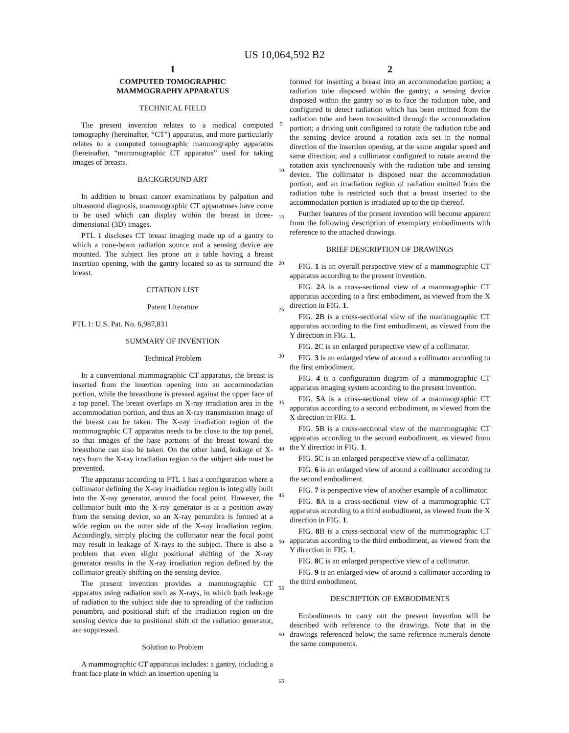US 10,064,592 B2
1
COMPUTED TOMOGRAPHIC
MAMMOGRAPHY APPARATUS
TECHNICAL FIELD
The present invention relates to a medical computed tomography (hereinafter, “CT”) apparatus, and more particularly relates to a computed tomographic mammography apparatus (hereinafter, “mammographic CT apparatus” used for taking images of breasts.
BACKGROUND ART
In addition to breast cancer examinations by palpation and ultrasound diagnosis, mammographic CT apparatuses have come to be used which can display within the breast in three-dimensional (3D) images.
PTL 1 discloses CT breast imaging made up of a gantry to which a cone-beam radiation source and a sensing device are mounted. The subject lies prone on a table having a breast insertion opening, with the gantry located so as to surround the breast.
CITATION LIST
Patent Literature
PTL 1: U.S. Pat. No. 6,987,831
SUMMARY OF INVENTION
Technical Problem
In a conventional mammographic CT apparatus, the breast is inserted from the insertion opening into an accommodation portion, while the breastbone is pressed against the upper face of a top panel. The breast overlaps an X-ray irradiation area in the accommodation portion, and thus an X-ray transmission image of the breast can be taken. The X-ray irradiation region of the mammographic CT apparatus needs to be close to the top panel, so that images of the base portions of the breast toward the breastbone can also be taken. On the other hand, leakage of X-rays from the X-ray irradiation region to the subject side must be prevented.
The apparatus according to PTL 1 has a configuration where a collimator defining the X-ray irradiation region is integrally built into the X-ray generator, around the focal point. However, the collimator built into the X-ray generator is at a position away from the sensing device, so an X-ray penumbra is formed at a wide region on the outer side of the X-ray irradiation region. Accordingly, simply placing the collimator near the focal point may result in leakage of X-rays to the subject. There is also a problem that even slight positional shifting of the X-ray generator results in the X-ray irradiation region defined by the collimator greatly shifting on the sensing device.
The present invention provides a mammographic CT apparatus using radiation such as X-rays, in which both leakage of radiation to the subject side due to spreading of the radiation penumbra, and positional shift of the irradiation region on the sensing device due to positional shift of the radiation generator, are suppressed.
Solution to Problem
A mammographic CT apparatus includes: a gantry, including a front face plate in which an insertion opening is
5
10
15
20
25
30
35
40
45
50
55
60
65
2
formed for inserting a breast into an accommodation portion; a radiation tube disposed within the gantry; a sensing device disposed within the gantry so as to face the radiation tube, and configured to detect radiation which has been emitted from the radiation tube and been transmitted through the accommodation portion; a driving unit configured to rotate the radiation tube and the sensing device around a rotation axis set in the normal direction of the insertion opening, at the same angular speed and same direction; and a collimator configured to rotate around the rotation axis synchronously with the radiation tube and sensing device. The collimator is disposed near the accommodation portion, and an irradiation region of radiation emitted from the radiation tube is restricted such that a breast inserted to the accommodation portion is irradiated up to the tip thereof.
Further features of the present invention will become apparent from the following description of exemplary embodiments with reference to the attached drawings.
BRIEF DESCRIPTION OF DRAWINGS
FIG. 1 is an overall perspective view of a mammographic CT apparatus according to the present invention.
FIG. 2 A is a cross-sectional view of a mammographic CT apparatus according to a first embodiment, as viewed from the X direction in FIG. 1.
FIG. 2 B is a cross-sectional view of the mammographic CT apparatus according to the first embodiment, as viewed from the Y direction in FIG. 1.
FIG. 2 C is an enlarged perspective view of a collimator.
FIG. 3 is an enlarged view of around a collimator according to the first embodiment.
FIG. 4 is a configuration diagram of a mammographic CT apparatus imaging system according to the present invention.
FIG. 5 A is a cross-sectional view of a mammographic CT apparatus according to a second embodiment, as viewed from the X direction in FIG. 1.
FIG. 5 B is a cross-sectional view of the mammographic CT apparatus according to the second embodiment, as viewed from the Y direction in FIG. 1.
FIG. 5 C is an enlarged perspective view of a collimator.
FIG. 6 is an enlarged view of around a collimator according to the second embodiment.
FIG. 7 is perspective view of another example of a collimator.
FIG. 8 A is a cross-sectional view of a mammographic CT apparatus according to a third embodiment, as viewed from the X direction in FIG. 1.
FIG. 8 B is a cross-sectional view of the mammographic CT apparatus according to the third embodiment, as viewed from the Y direction in FIG. 1.
FIG. 8 C is an enlarged perspective view of a collimator.
FIG. 9 is an enlarged view of around a collimator according to the third embodiment.
DESCRIPTION OF EMBODIMENTS
Embodiments to carry out the present invention will be described with reference to the drawings. Note that in the drawings referenced below, the same reference numerals denote the same components.